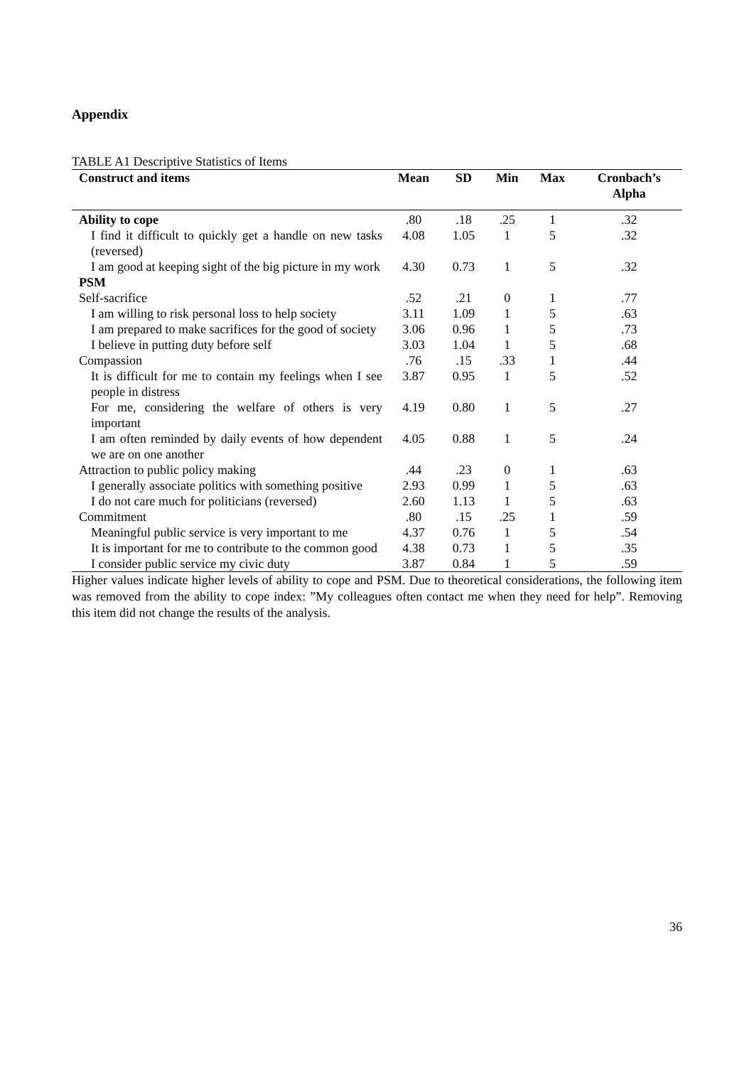Appendix
TABLE A1 Descriptive Statistics of Items
| Construct and items | Mean | SD | Min | Max | Cronbach’s Alpha |
| --- | --- | --- | --- | --- | --- |
| Ability to cope | .80 | .18 | .25 | 1 | .32 |
| I find it difficult to quickly get a handle on new tasks (reversed) | 4.08 | 1.05 | 1 | 5 | .32 |
| I am good at keeping sight of the big picture in my work | 4.30 | 0.73 | 1 | 5 | .32 |
| PSM | | | | | |
| Self-sacrifice | .52 | .21 | 0 | 1 | .77 |
| I am willing to risk personal loss to help society | 3.11 | 1.09 | 1 | 5 | .63 |
| I am prepared to make sacrifices for the good of society | 3.06 | 0.96 | 1 | 5 | .73 |
| I believe in putting duty before self | 3.03 | 1.04 | 1 | 5 | .68 |
| Compassion | .76 | .15 | .33 | 1 | .44 |
| It is difficult for me to contain my feelings when I see people in distress | 3.87 | 0.95 | 1 | 5 | .52 |
| For me, considering the welfare of others is very important | 4.19 | 0.80 | 1 | 5 | .27 |
| I am often reminded by daily events of how dependent we are on one another | 4.05 | 0.88 | 1 | 5 | .24 |
| Attraction to public policy making | .44 | .23 | 0 | 1 | .63 |
| I generally associate politics with something positive | 2.93 | 0.99 | 1 | 5 | .63 |
| I do not care much for politicians (reversed) | 2.60 | 1.13 | 1 | 5 | .63 |
| Commitment | .80 | .15 | .25 | 1 | .59 |
| Meaningful public service is very important to me | 4.37 | 0.76 | 1 | 5 | .54 |
| It is important for me to contribute to the common good | 4.38 | 0.73 | 1 | 5 | .35 |
| I consider public service my civic duty | 3.87 | 0.84 | 1 | 5 | .59 |
Higher values indicate higher levels of ability to cope and PSM. Due to theoretical considerations, the following item was removed from the ability to cope index: ”My colleagues often contact me when they need for help”. Removing this item did not change the results of the analysis.
36